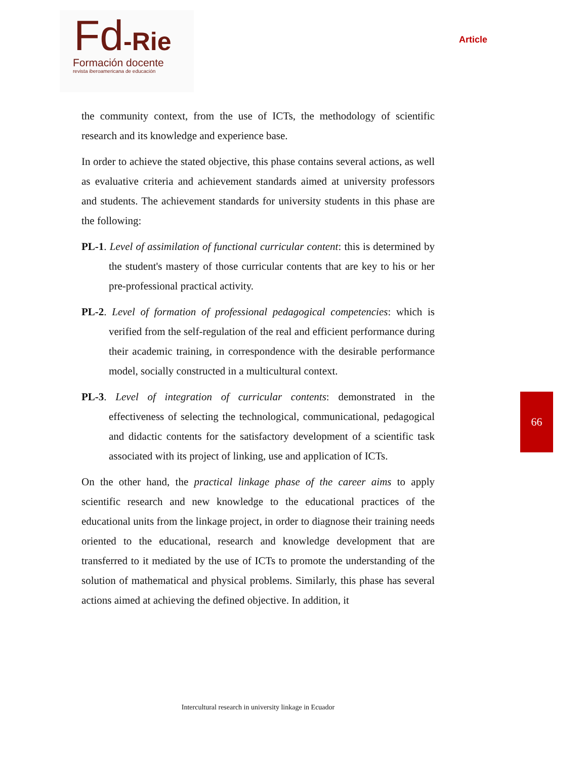Fd-Rie
Formación docente
revista iberoamericana de educación
Article
66
the community context, from the use of ICTs, the methodology of scientific research and its knowledge and experience base.
In order to achieve the stated objective, this phase contains several actions, as well as evaluative criteria and achievement standards aimed at university professors and students. The achievement standards for university students in this phase are the following:
PL-1. Level of assimilation of functional curricular content: this is determined by the student's mastery of those curricular contents that are key to his or her pre-professional practical activity.
PL-2. Level of formation of professional pedagogical competencies: which is verified from the self-regulation of the real and efficient performance during their academic training, in correspondence with the desirable performance model, socially constructed in a multicultural context.
PL-3. Level of integration of curricular contents: demonstrated in the effectiveness of selecting the technological, communicational, pedagogical and didactic contents for the satisfactory development of a scientific task associated with its project of linking, use and application of ICTs.
On the other hand, the practical linkage phase of the career aims to apply scientific research and new knowledge to the educational practices of the educational units from the linkage project, in order to diagnose their training needs oriented to the educational, research and knowledge development that are transferred to it mediated by the use of ICTs to promote the understanding of the solution of mathematical and physical problems. Similarly, this phase has several actions aimed at achieving the defined objective. In addition, it
Intercultural research in university linkage in Ecuador